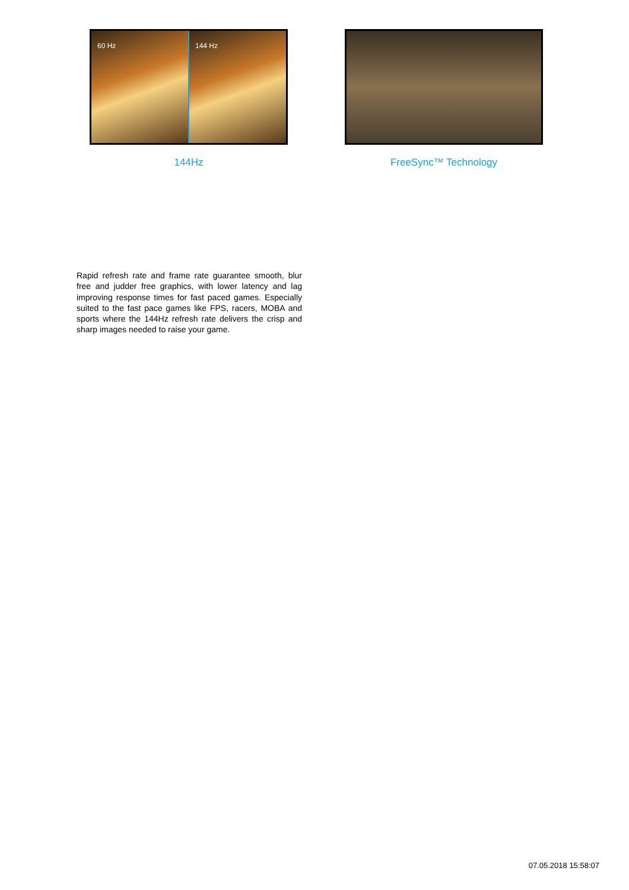60 Hz 144 Hz
144Hz
FreeSync™ Technology
Rapid refresh rate and frame rate guarantee smooth, blur free and judder free graphics, with lower latency and lag improving response times for fast paced games. Especially suited to the fast pace games like FPS, racers, MOBA and sports where the 144Hz refresh rate delivers the crisp and sharp images needed to raise your game.
07.05.2018 15:58:07